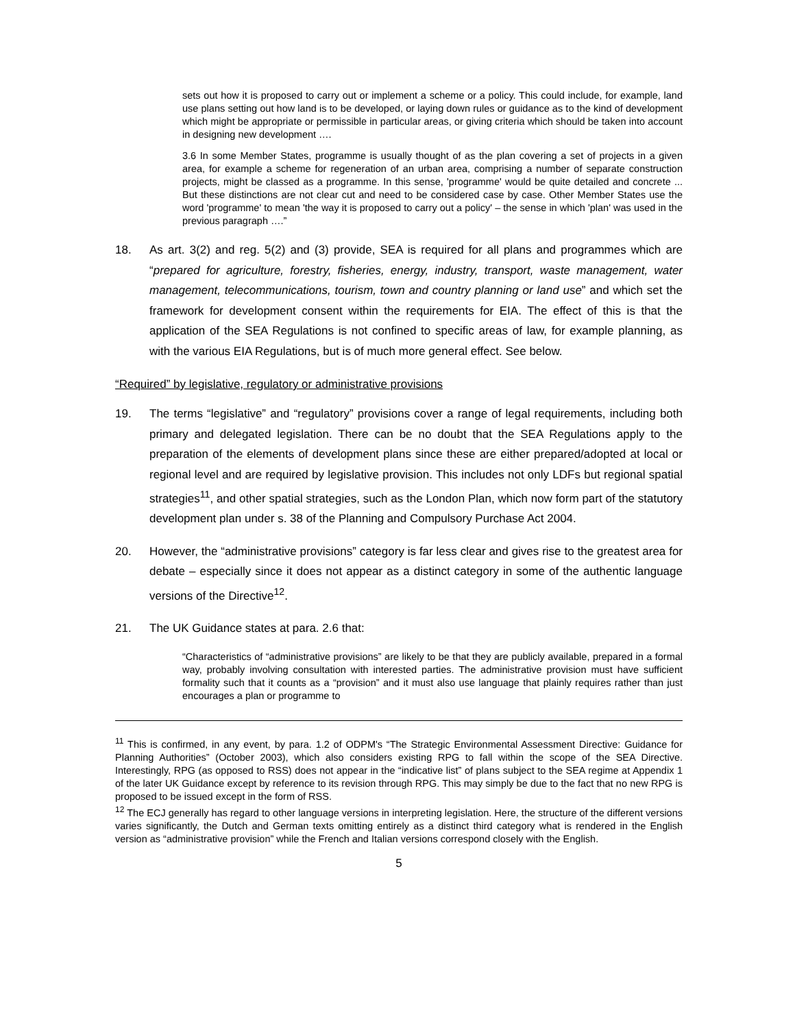sets out how it is proposed to carry out or implement a scheme or a policy. This could include, for example, land use plans setting out how land is to be developed, or laying down rules or guidance as to the kind of development which might be appropriate or permissible in particular areas, or giving criteria which should be taken into account in designing new development ….
3.6 In some Member States, programme is usually thought of as the plan covering a set of projects in a given area, for example a scheme for regeneration of an urban area, comprising a number of separate construction projects, might be classed as a programme. In this sense, 'programme' would be quite detailed and concrete ... But these distinctions are not clear cut and need to be considered case by case. Other Member States use the word 'programme' to mean 'the way it is proposed to carry out a policy' – the sense in which 'plan' was used in the previous paragraph ….”
18. As art. 3(2) and reg. 5(2) and (3) provide, SEA is required for all plans and programmes which are “prepared for agriculture, forestry, fisheries, energy, industry, transport, waste management, water management, telecommunications, tourism, town and country planning or land use” and which set the framework for development consent within the requirements for EIA. The effect of this is that the application of the SEA Regulations is not confined to specific areas of law, for example planning, as with the various EIA Regulations, but is of much more general effect. See below.
“Required” by legislative, regulatory or administrative provisions
19. The terms “legislative” and “regulatory” provisions cover a range of legal requirements, including both primary and delegated legislation. There can be no doubt that the SEA Regulations apply to the preparation of the elements of development plans since these are either prepared/adopted at local or regional level and are required by legislative provision. This includes not only LDFs but regional spatial strategies<sup>11</sup>, and other spatial strategies, such as the London Plan, which now form part of the statutory development plan under s. 38 of the Planning and Compulsory Purchase Act 2004.
20. However, the “administrative provisions” category is far less clear and gives rise to the greatest area for debate – especially since it does not appear as a distinct category in some of the authentic language versions of the Directive<sup>12</sup>.
21. The UK Guidance states at para. 2.6 that:
“Characteristics of “administrative provisions” are likely to be that they are publicly available, prepared in a formal way, probably involving consultation with interested parties. The administrative provision must have sufficient formality such that it counts as a “provision” and it must also use language that plainly requires rather than just encourages a plan or programme to
<sup>11</sup> This is confirmed, in any event, by para. 1.2 of ODPM's “The Strategic Environmental Assessment Directive: Guidance for Planning Authorities” (October 2003), which also considers existing RPG to fall within the scope of the SEA Directive. Interestingly, RPG (as opposed to RSS) does not appear in the “indicative list” of plans subject to the SEA regime at Appendix 1 of the later UK Guidance except by reference to its revision through RPG. This may simply be due to the fact that no new RPG is proposed to be issued except in the form of RSS.
<sup>12</sup> The ECJ generally has regard to other language versions in interpreting legislation. Here, the structure of the different versions varies significantly, the Dutch and German texts omitting entirely as a distinct third category what is rendered in the English version as “administrative provision” while the French and Italian versions correspond closely with the English.
5